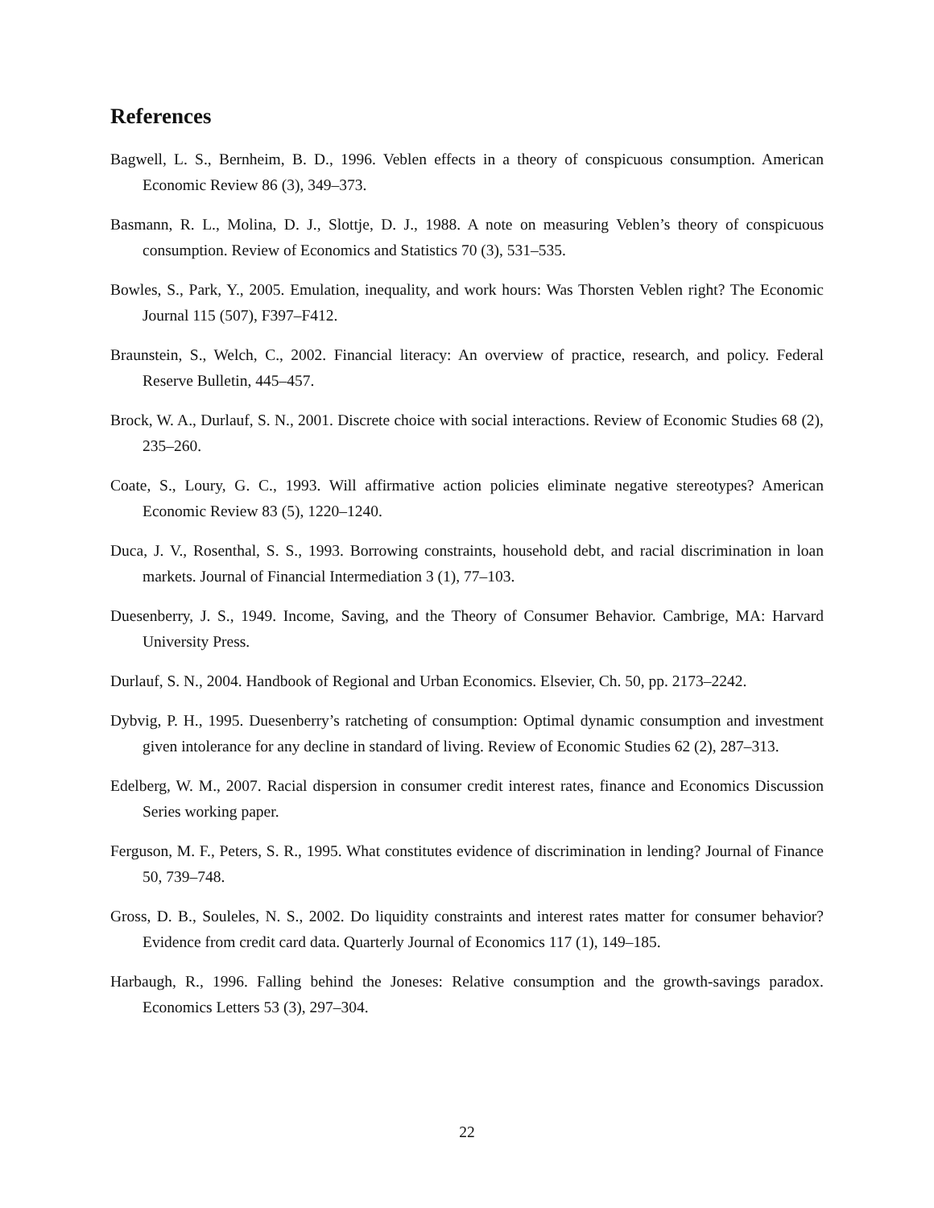References
Bagwell, L. S., Bernheim, B. D., 1996. Veblen effects in a theory of conspicuous consumption. American Economic Review 86 (3), 349–373.
Basmann, R. L., Molina, D. J., Slottje, D. J., 1988. A note on measuring Veblen’s theory of conspicuous consumption. Review of Economics and Statistics 70 (3), 531–535.
Bowles, S., Park, Y., 2005. Emulation, inequality, and work hours: Was Thorsten Veblen right? The Economic Journal 115 (507), F397–F412.
Braunstein, S., Welch, C., 2002. Financial literacy: An overview of practice, research, and policy. Federal Reserve Bulletin, 445–457.
Brock, W. A., Durlauf, S. N., 2001. Discrete choice with social interactions. Review of Economic Studies 68 (2), 235–260.
Coate, S., Loury, G. C., 1993. Will affirmative action policies eliminate negative stereotypes? American Economic Review 83 (5), 1220–1240.
Duca, J. V., Rosenthal, S. S., 1993. Borrowing constraints, household debt, and racial discrimination in loan markets. Journal of Financial Intermediation 3 (1), 77–103.
Duesenberry, J. S., 1949. Income, Saving, and the Theory of Consumer Behavior. Cambrige, MA: Harvard University Press.
Durlauf, S. N., 2004. Handbook of Regional and Urban Economics. Elsevier, Ch. 50, pp. 2173–2242.
Dybvig, P. H., 1995. Duesenberry’s ratcheting of consumption: Optimal dynamic consumption and investment given intolerance for any decline in standard of living. Review of Economic Studies 62 (2), 287–313.
Edelberg, W. M., 2007. Racial dispersion in consumer credit interest rates, finance and Economics Discussion Series working paper.
Ferguson, M. F., Peters, S. R., 1995. What constitutes evidence of discrimination in lending? Journal of Finance 50, 739–748.
Gross, D. B., Souleles, N. S., 2002. Do liquidity constraints and interest rates matter for consumer behavior? Evidence from credit card data. Quarterly Journal of Economics 117 (1), 149–185.
Harbaugh, R., 1996. Falling behind the Joneses: Relative consumption and the growth-savings paradox. Economics Letters 53 (3), 297–304.
22